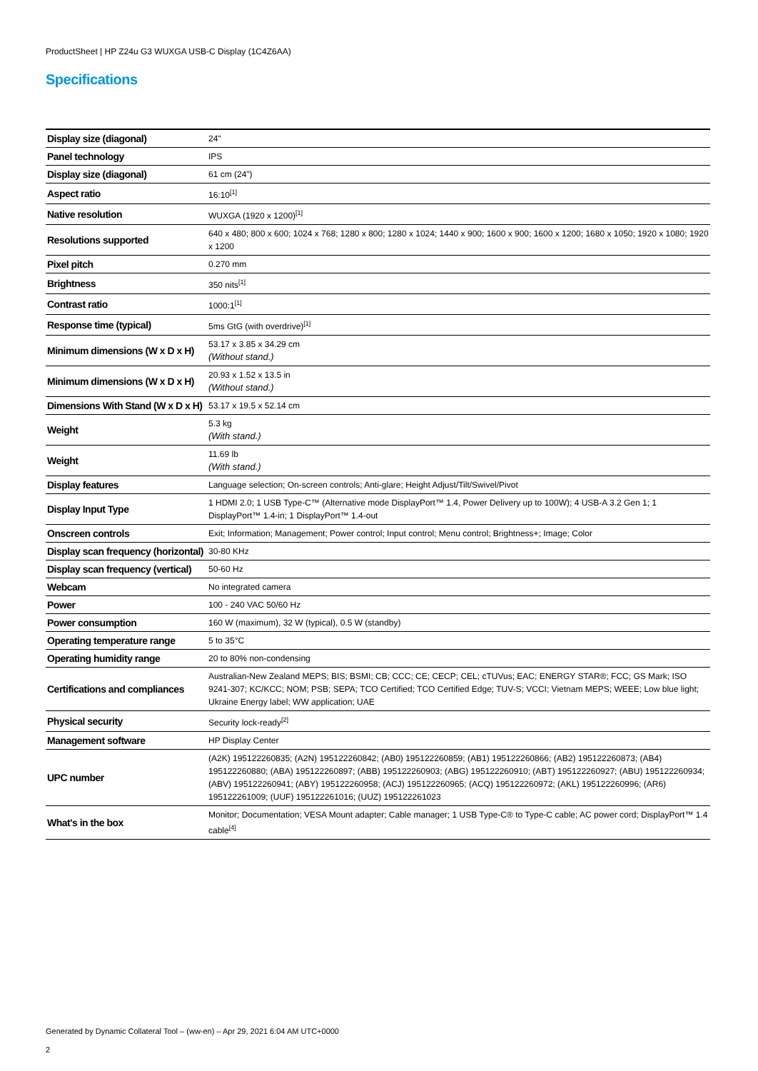ProductSheet | HP Z24u G3 WUXGA USB-C Display (1C4Z6AA)
Specifications
| Display size (diagonal) | 24" |
| Panel technology | IPS |
| Display size (diagonal) | 61 cm (24") |
| Aspect ratio | 16:10<sup>[1]</sup> |
| Native resolution | WUXGA (1920 x 1200)<sup>[1]</sup> |
| Resolutions supported | 640 x 480; 800 x 600; 1024 x 768; 1280 x 800; 1280 x 1024; 1440 x 900; 1600 x 900; 1600 x 1200; 1680 x 1050; 1920 x 1080; 1920 x 1200 |
| Pixel pitch | 0.270 mm |
| Brightness | 350 nits<sup>[1]</sup> |
| Contrast ratio | 1000:1<sup>[1]</sup> |
| Response time (typical) | 5ms GtG (with overdrive)<sup>[1]</sup> |
| Minimum dimensions (W x D x H) | 53.17 x 3.85 x 34.29 cm (Without stand.) |
| Minimum dimensions (W x D x H) | 20.93 x 1.52 x 13.5 in (Without stand.) |
| Dimensions With Stand (W x D x H) | 53.17 x 19.5 x 52.14 cm |
| Weight | 5.3 kg (With stand.) |
| Weight | 11.69 lb (With stand.) |
| Display features | Language selection; On-screen controls; Anti-glare; Height Adjust/Tilt/Swivel/Pivot |
| Display Input Type | 1 HDMI 2.0; 1 USB Type-C™ (Alternative mode DisplayPort™ 1.4, Power Delivery up to 100W); 4 USB-A 3.2 Gen 1; 1 DisplayPort™ 1.4-in; 1 DisplayPort™ 1.4-out |
| Onscreen controls | Exit; Information; Management; Power control; Input control; Menu control; Brightness+; Image; Color |
| Display scan frequency (horizontal) | 30-80 KHz |
| Display scan frequency (vertical) | 50-60 Hz |
| Webcam | No integrated camera |
| Power | 100 - 240 VAC 50/60 Hz |
| Power consumption | 160 W (maximum), 32 W (typical), 0.5 W (standby) |
| Operating temperature range | 5 to 35°C |
| Operating humidity range | 20 to 80% non-condensing |
| Certifications and compliances | Australian-New Zealand MEPS; BIS; BSMI; CB; CCC; CE; CECP; CEL; cTUVus; EAC; ENERGY STAR®; FCC; GS Mark; ISO 9241-307; KC/KCC; NOM; PSB; SEPA; TCO Certified; TCO Certified Edge; TUV-S; VCCI; Vietnam MEPS; WEEE; Low blue light; Ukraine Energy label; WW application; UAE |
| Physical security | Security lock-ready<sup>[2]</sup> |
| Management software | HP Display Center |
| UPC number | (A2K) 195122260835; (A2N) 195122260842; (AB0) 195122260859; (AB1) 195122260866; (AB2) 195122260873; (AB4) 195122260880; (ABA) 195122260897; (ABB) 195122260903; (ABG) 195122260910; (ABT) 195122260927; (ABU) 195122260934; (ABV) 195122260941; (ABY) 195122260958; (ACJ) 195122260965; (ACQ) 195122260972; (AKL) 195122260996; (AR6) 195122261009; (UUF) 195122261016; (UUZ) 195122261023 |
| What's in the box | Monitor; Documentation; VESA Mount adapter; Cable manager; 1 USB Type-C® to Type-C cable; AC power cord; DisplayPort™ 1.4 cable<sup>[4]</sup> |
Generated by Dynamic Collateral Tool – (ww-en) – Apr 29, 2021 6:04 AM UTC+0000
2